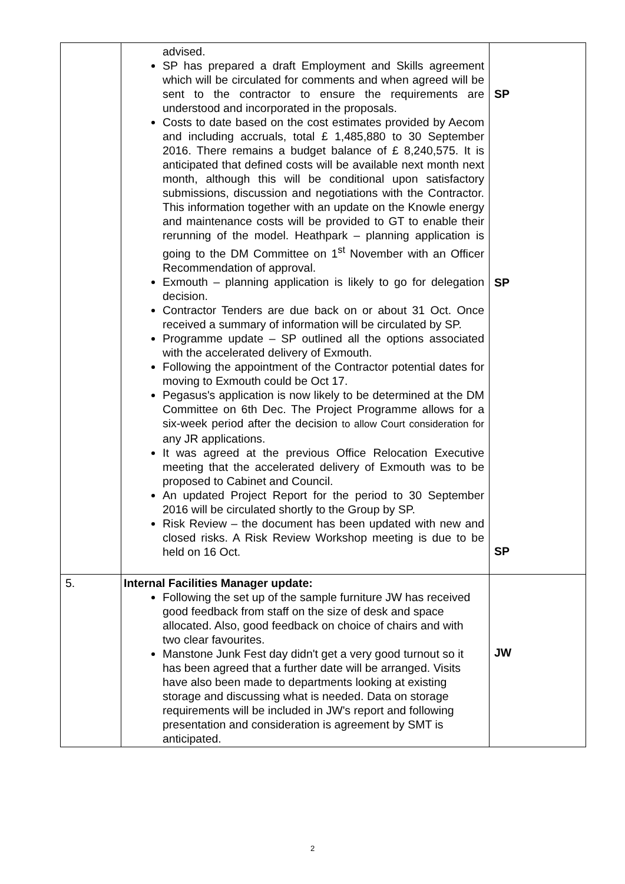| | advised. SP has prepared a draft Employment and Skills agreement which will be circulated for comments and when agreed will be sent to the contractor to ensure the requirements are understood and incorporated in the proposals. Costs to date based on the cost estimates provided by Aecom and including accruals, total £ 1,485,880 to 30 September 2016. There remains a budget balance of £ 8,240,575. It is anticipated that defined costs will be available next month next month, although this will be conditional upon satisfactory submissions, discussion and negotiations with the Contractor. This information together with an update on the Knowle energy and maintenance costs will be provided to GT to enable their rerunning of the model. Heathpark – planning application is going to the DM Committee on 1<sup>st</sup> November with an Officer Recommendation of approval. Exmouth – planning application is likely to go for delegation decision. Contractor Tenders are due back on or about 31 Oct. Once received a summary of information will be circulated by SP. Programme update – SP outlined all the options associated with the accelerated delivery of Exmouth. Following the appointment of the Contractor potential dates for moving to Exmouth could be Oct 17. Pegasus's application is now likely to be determined at the DM Committee on 6th Dec. The Project Programme allows for a six-week period after the decision to allow Court consideration for any JR applications. It was agreed at the previous Office Relocation Executive meeting that the accelerated delivery of Exmouth was to be proposed to Cabinet and Council. An updated Project Report for the period to 30 September 2016 will be circulated shortly to the Group by SP. Risk Review – the document has been updated with new and closed risks. A Risk Review Workshop meeting is due to be held on 16 Oct. | SP SP SP |
| 5. | Internal Facilities Manager update: Following the set up of the sample furniture JW has received good feedback from staff on the size of desk and space allocated. Also, good feedback on choice of chairs and with two clear favourites. Manstone Junk Fest day didn't get a very good turnout so it has been agreed that a further date will be arranged. Visits have also been made to departments looking at existing storage and discussing what is needed. Data on storage requirements will be included in JW's report and following presentation and consideration is agreement by SMT is anticipated. | JW |
2